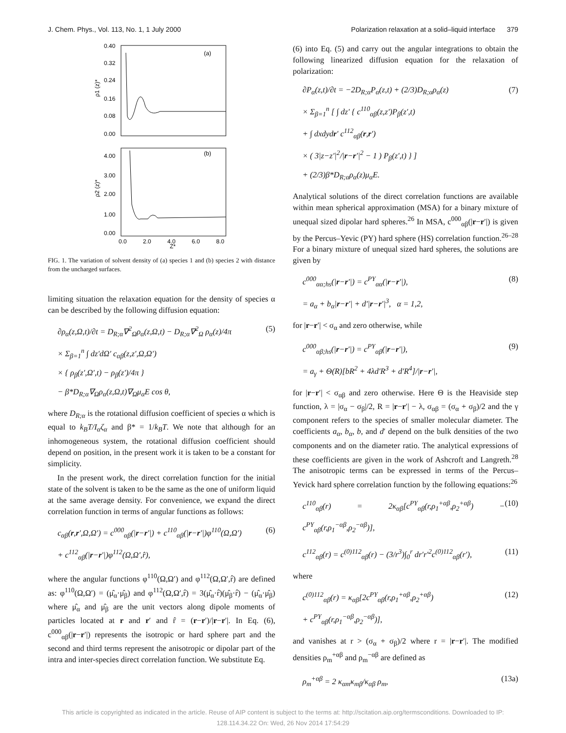J. Chem. Phys., Vol. 113, No. 1, 1 July 2000 Polarization relaxation at a solid–liquid interface 379
(a)
0.40
0.32
0.24
0.16
0.08
0.00
ρ1 (z)*
(b)
4.00
3.00
2.00
1.00
0.00
ρ2 (z)*
0.0
2.0
4.0
6.0
8.0
Z*
FIG. 1. The variation of solvent density of (a) species 1 and (b) species 2 with distance from the uncharged surfaces.
limiting situation the relaxation equation for the density of species α can be described by the following diffusion equation:
∂ρ<sub>α</sub>(z,Ω,t)/∂t = D<sub>R;α</sub>∇<sup>2</sup><sub>Ω</sub>ρ<sub>α</sub>(z,Ω,t) − D<sub>R;α</sub>∇<sup>2</sup><sub>Ω</sub> ρ<sub>α</sub>(z)/4π
× Σ<sub>β=1</sub><sup>n</sup> ∫ dz′dΩ′ c<sub>αβ</sub>(z,z′,Ω,Ω′)
× { ρ<sub>β</sub>(z′,Ω′,t) − ρ<sub>β</sub>(z′)/4π }
− β*D<sub>R;α</sub>∇<sub>Ω</sub>ρ<sub>α</sub>(z,Ω,t)∇<sub>Ω</sub>μ<sub>α</sub>E cos θ, (5)
where D<sub>R;α</sub> is the rotational diffusion coefficient of species α which is equal to k<sub>B</sub>T/I<sub>α</sub>ζ<sub>α</sub> and β* = 1/k<sub>B</sub>T. We note that although for an inhomogeneous system, the rotational diffusion coefficient should depend on position, in the present work it is taken to be a constant for simplicity.
In the present work, the direct correlation function for the initial state of the solvent is taken to be the same as the one of uniform liquid at the same average density. For convenience, we expand the direct correlation function in terms of angular functions as follows:
c<sub>αβ</sub>(r,r′,Ω,Ω′) = c<sup>000</sup><sub>αβ</sub>(|r−r′|) + c<sup>110</sup><sub>αβ</sub>(|r−r′|)φ<sup>110</sup>(Ω,Ω′)
+ c<sup>112</sup><sub>αβ</sub>(|r−r′|)φ<sup>112</sup>(Ω,Ω′,r̂), (6)
where the angular functions φ<sup>110</sup>(Ω,Ω′) and φ<sup>112</sup>(Ω,Ω′,r̂) are defined as: φ<sup>110</sup>(Ω,Ω′) = (μ̂<sub>α</sub>·μ̂<sub>β</sub>) and φ<sup>112</sup>(Ω,Ω′,r̂) = 3(μ̂<sub>α</sub>·r̂)(μ̂<sub>β</sub>·r̂) − (μ̂<sub>α</sub>·μ̂<sub>β</sub>) where μ̂<sub>α</sub> and μ̂<sub>β</sub> are the unit vectors along dipole moments of particles located at r and r′ and r̂ = (r−r′)/|r−r′|. In Eq. (6), c<sup>000</sup><sub>αβ</sub>(|r−r′|) represents the isotropic or hard sphere part and the second and third terms represent the anisotropic or dipolar part of the intra and inter-species direct correlation function. We substitute Eq.
(6) into Eq. (5) and carry out the angular integrations to obtain the following linearized diffusion equation for the relaxation of polarization:
∂P<sub>α</sub>(z,t)/∂t = −2D<sub>R;α</sub>P<sub>α</sub>(z,t) + (2/3)D<sub>R;α</sub>ρ<sub>α</sub>(z)
× Σ<sub>β=1</sub><sup>n</sup> [ ∫ dz′ { c<sup>110</sup><sub>αβ</sub>(z,z′)P<sub>β</sub>(z′,t)
+ ∫ dxdydr′ c<sup>112</sup><sub>αβ</sub>(r,r′)
× ( 3|z−z′|<sup>2</sup>/|r−r′|<sup>2</sup> − 1 ) P<sub>β</sub>(z′,t) } ]
+ (2/3)β*D<sub>R;α</sub>ρ<sub>α</sub>(z)μ<sub>α</sub>E. (7)
Analytical solutions of the direct correlation functions are available within mean spherical approximation (MSA) for a binary mixture of unequal sized dipolar hard spheres.<sup>26</sup> In MSA, c<sup>000</sup><sub>αβ</sub>(|r−r′|) is given by the Percus–Yevic (PY) hard sphere (HS) correlation function.<sup>26–28</sup> For a binary mixture of unequal sized hard spheres, the solutions are given by
c<sup>000</sup><sub>αα;hs</sub>(|r−r′|) = c<sup>PY</sup><sub>αα</sub>(|r−r′|),
= a<sub>α</sub> + b<sub>α</sub>|r−r′| + d′|r−r′|<sup>3</sup>, α = 1,2, (8)
for |r−r′| < σ<sub>α</sub> and zero otherwise, while
c<sup>000</sup><sub>αβ;hs</sub>(|r−r′|) = c<sup>PY</sup><sub>αβ</sub>(|r−r′|),
= a<sub>γ</sub> + Θ(R)[bR<sup>2</sup> + 4λd′R<sup>3</sup> + d′R<sup>4</sup>]/|r−r′|, (9)
for |r−r′| < σ<sub>αβ</sub> and zero otherwise. Here Θ is the Heaviside step function, λ = |σ<sub>α</sub> − σ<sub>β</sub>|/2, R = |r−r′| − λ, σ<sub>αβ</sub> = (σ<sub>α</sub> + σ<sub>β</sub>)/2 and the γ component refers to the species of smaller molecular diameter. The coefficients a<sub>α</sub>, b<sub>α</sub>, b, and d′ depend on the bulk densities of the two components and on the diameter ratio. The analytical expressions of these coefficients are given in the work of Ashcroft and Langreth.<sup>28</sup> The anisotropic terms can be expressed in terms of the Percus–Yevick hard sphere correlation function by the following equations:<sup>26</sup>
c<sup>110</sup><sub>αβ</sub>(r) = 2κ<sub>αβ</sub>[c<sup>PY</sup><sub>αβ</sub>(r,ρ<sub>1</sub><sup>+αβ</sup>,ρ<sub>2</sub><sup>+αβ</sup>) − c<sup>PY</sup><sub>αβ</sub>(r,ρ<sub>1</sub><sup>−αβ</sup>,ρ<sub>2</sub><sup>−αβ</sup>)], (10)
c<sup>112</sup><sub>αβ</sub>(r) = c<sup>(0)112</sup><sub>αβ</sub>(r) − (3/r<sup>3</sup>)∫<sub>0</sub><sup>r</sup> dr′r′<sup>2</sup>c<sup>(0)112</sup><sub>αβ</sub>(r′), (11)
where
c<sup>(0)112</sup><sub>αβ</sub>(r) = κ<sub>αβ</sub>[2c<sup>PY</sup><sub>αβ</sub>(r,ρ<sub>1</sub><sup>+αβ</sup>,ρ<sub>2</sub><sup>+αβ</sup>)
+ c<sup>PY</sup><sub>αβ</sub>(r,ρ<sub>1</sub><sup>−αβ</sup>,ρ<sub>2</sub><sup>−αβ</sup>)], (12)
and vanishes at r > (σ<sub>α</sub> + σ<sub>β</sub>)/2 where r = |r−r′|. The modified densities ρ<sub>m</sub><sup>+αβ</sup> and ρ<sub>m</sub><sup>−αβ</sup> are defined as
ρ<sub>m</sub><sup>+αβ</sup> = 2 κ<sub>αm</sub>κ<sub>mβ</sub>/κ<sub>αβ</sub> ρ<sub>m</sub>, (13a)
This article is copyrighted as indicated in the article. Reuse of AIP content is subject to the terms at: http://scitation.aip.org/termsconditions. Downloaded to IP:
128.114.34.22 On: Wed, 26 Nov 2014 17:54:29